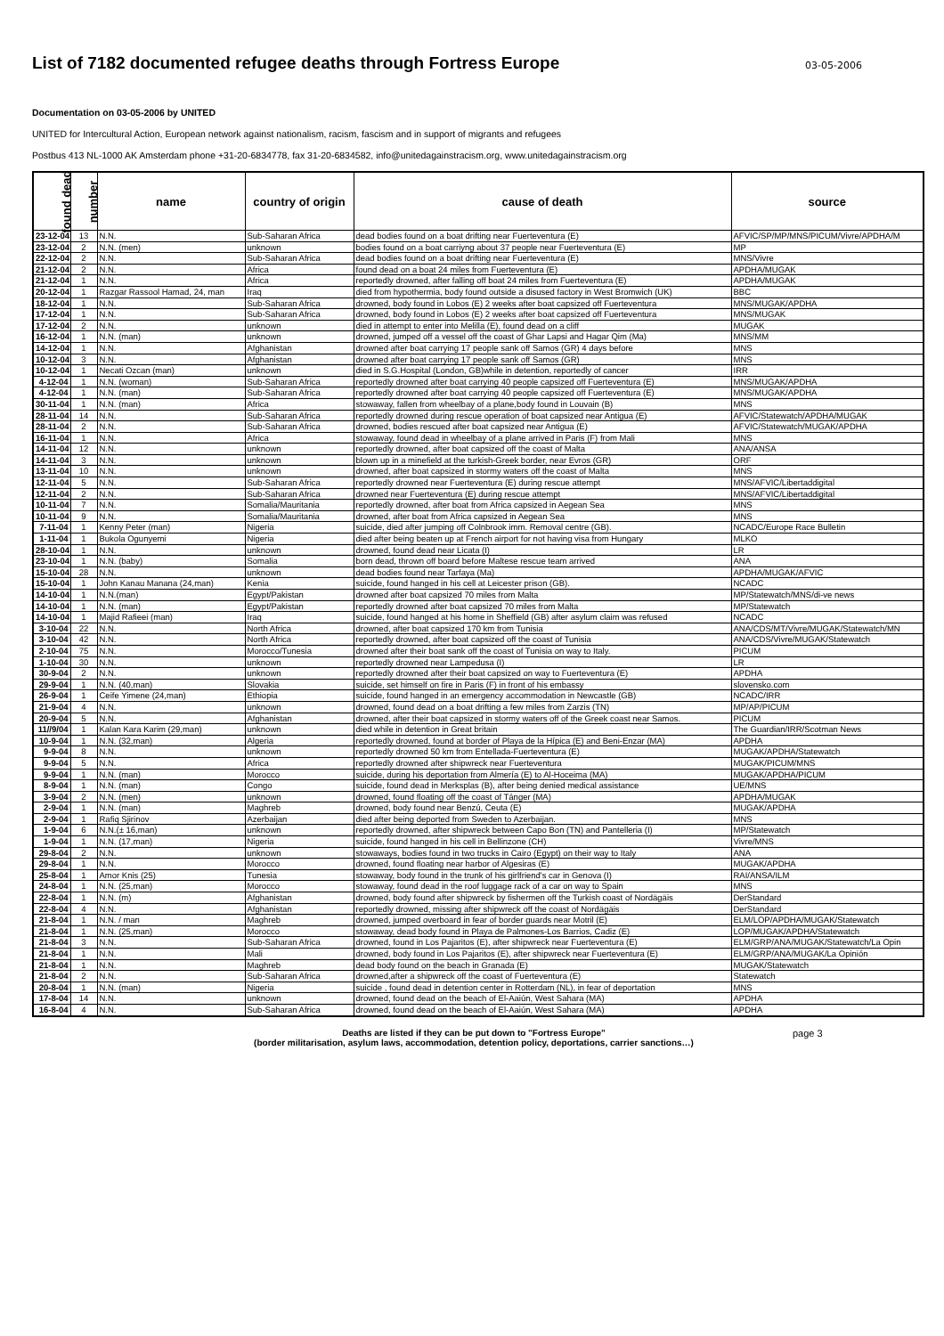List of 7182 documented refugee deaths through Fortress Europe
03-05-2006
Documentation on 03-05-2006 by UNITED
UNITED for Intercultural Action, European network against nationalism, racism, fascism and in support of migrants and refugees
Postbus 413 NL-1000 AK Amsterdam phone +31-20-6834778, fax 31-20-6834582, info@unitedagainstracism.org, www.unitedagainstracism.org
| found dead | number | name | country of origin | cause of death | source |
| --- | --- | --- | --- | --- | --- |
| 23-12-04 | 13 | N.N. | Sub-Saharan Africa | dead bodies found on a boat drifting near Fuerteventura (E) | AFVIC/SP/MP/MNS/PICUM/Vivre/APDHA/M |
| 23-12-04 | 2 | N.N. (men) | unknown | bodies found on a boat carriyng about 37 people near Fuerteventura (E) | MP |
| 22-12-04 | 2 | N.N. | Sub-Saharan Africa | dead bodies found on a boat drifting near Fuerteventura (E) | MNS/Vivre |
| 21-12-04 | 2 | N.N. | Africa | found dead on a boat 24 miles from Fuerteventura (E) | APDHA/MUGAK |
| 21-12-04 | 1 | N.N. | Africa | reportedly drowned, after falling off boat 24 miles from Fuerteventura (E) | APDHA/MUGAK |
| 20-12-04 | 1 | Razgar Rassool Hamad, 24, man | Iraq | died from hypothermia, body found outside a disused factory in West Bromwich (UK) | BBC |
| 18-12-04 | 1 | N.N. | Sub-Saharan Africa | drowned, body found in Lobos (E) 2 weeks after boat capsized off Fuerteventura | MNS/MUGAK/APDHA |
| 17-12-04 | 1 | N.N. | Sub-Saharan Africa | drowned, body found in Lobos (E) 2 weeks after boat capsized off Fuerteventura | MNS/MUGAK |
| 17-12-04 | 2 | N.N. | unknown | died in attempt to enter into Melilla (E), found dead on a cliff | MUGAK |
| 16-12-04 | 1 | N.N. (man) | unknown | drowned, jumped off a vessel off the coast of Ghar Lapsi and Hagar Qim (Ma) | MNS/MM |
| 14-12-04 | 1 | N.N. | Afghanistan | drowned after boat carrying 17 people sank off Samos (GR) 4 days before | MNS |
| 10-12-04 | 3 | N.N. | Afghanistan | drowned after boat carrying 17 people sank off Samos (GR) | MNS |
| 10-12-04 | 1 | Necati Ozcan (man) | unknown | died in S.G.Hospital (London, GB)while in detention, reportedly of cancer | IRR |
| 4-12-04 | 1 | N.N. (woman) | Sub-Saharan Africa | reportedly drowned after boat carrying 40 people capsized off Fuerteventura (E) | MNS/MUGAK/APDHA |
| 4-12-04 | 1 | N.N. (man) | Sub-Saharan Africa | reportedly drowned after boat carrying 40 people capsized off Fuerteventura (E) | MNS/MUGAK/APDHA |
| 30-11-04 | 1 | N.N. (man) | Africa | stowaway, fallen from wheelbay of a plane,body found in Louvain (B) | MNS |
| 28-11-04 | 14 | N.N. | Sub-Saharan Africa | reportedly drowned during rescue operation of boat capsized near Antigua (E) | AFVIC/Statewatch/APDHA/MUGAK |
| 28-11-04 | 2 | N.N. | Sub-Saharan Africa | drowned, bodies rescued after boat capsized near Antigua (E) | AFVIC/Statewatch/MUGAK/APDHA |
| 16-11-04 | 1 | N.N. | Africa | stowaway, found dead in wheelbay of a plane arrived in Paris (F) from Mali | MNS |
| 14-11-04 | 12 | N.N. | unknown | reportedly drowned, after boat capsized off the coast of Malta | ANA/ANSA |
| 14-11-04 | 3 | N.N. | unknown | blown up in a minefield at the turkish-Greek border, near Evros (GR) | ORF |
| 13-11-04 | 10 | N.N. | unknown | drowned, after boat capsized in stormy waters off the coast of Malta | MNS |
| 12-11-04 | 5 | N.N. | Sub-Saharan Africa | reportedly drowned near Fuerteventura (E) during rescue attempt | MNS/AFVIC/Libertaddigital |
| 12-11-04 | 2 | N.N. | Sub-Saharan Africa | drowned near Fuerteventura (E) during rescue attempt | MNS/AFVIC/Libertaddigital |
| 10-11-04 | 7 | N.N. | Somalia/Mauritania | reportedly drowned, after boat from Africa capsized in Aegean Sea | MNS |
| 10-11-04 | 9 | N.N. | Somalia/Mauritania | drowned, after boat from Africa capsized in Aegean Sea | MNS |
| 7-11-04 | 1 | Kenny Peter (man) | Nigeria | suicide, died after jumping off Colnbrook imm. Removal centre (GB). | NCADC/Europe Race Bulletin |
| 1-11-04 | 1 | Bukola Ogunyemi | Nigeria | died after being beaten up at French airport for not having visa from Hungary | MLKO |
| 28-10-04 | 1 | N.N. | unknown | drowned, found dead near Licata (I) | LR |
| 23-10-04 | 1 | N.N. (baby) | Somalia | born dead, thrown off board before Maltese rescue team arrived | ANA |
| 15-10-04 | 28 | N.N. | unknown | dead bodies found near Tarfaya (Ma) | APDHA/MUGAK/AFVIC |
| 15-10-04 | 1 | John Kanau Manana (24,man) | Kenia | suicide, found hanged in his cell at Leicester prison (GB). | NCADC |
| 14-10-04 | 1 | N.N.(man) | Egypt/Pakistan | drowned after boat capsized 70 miles from Malta | MP/Statewatch/MNS/di-ve news |
| 14-10-04 | 1 | N.N. (man) | Egypt/Pakistan | reportedly drowned after boat capsized 70 miles from Malta | MP/Statewatch |
| 14-10-04 | 1 | Majid Rafieei (man) | Iraq | suicide, found hanged at his home in Sheffield (GB) after asylum claim was refused | NCADC |
| 3-10-04 | 22 | N.N. | North Africa | drowned, after boat capsized 170 km from Tunisia | ANA/CDS/MT/Vivre/MUGAK/Statewatch/MN |
| 3-10-04 | 42 | N.N. | North Africa | reportedly drowned, after boat capsized off the coast of Tunisia | ANA/CDS/Vivre/MUGAK/Statewatch |
| 2-10-04 | 75 | N.N. | Morocco/Tunesia | drowned after their boat sank off the coast of Tunisia on way to Italy. | PICUM |
| 1-10-04 | 30 | N.N. | unknown | reportedly drowned near Lampedusa (I) | LR |
| 30-9-04 | 2 | N.N. | unknown | reportedly drowned after their boat capsized on way to Fuerteventura (E) | APDHA |
| 29-9-04 | 1 | N.N. (40,man) | Slovakia | suicide, set himself on fire in Paris (F) in front of his embassy | slovensko.com |
| 26-9-04 | 1 | Ceife Yimene (24,man) | Ethiopia | suicide, found hanged in an emergency accommodation in Newcastle (GB) | NCADC/IRR |
| 21-9-04 | 4 | N.N. | unknown | drowned, found dead on a boat drifting a few miles from Zarzis (TN) | MP/AP/PICUM |
| 20-9-04 | 5 | N.N. | Afghanistan | drowned, after their boat capsized in stormy waters off of the Greek coast near Samos. | PICUM |
| 11//9/04 | 1 | Kalan Kara Karim (29,man) | unknown | died while in detention in Great britain | The Guardian/IRR/Scotman News |
| 10-9-04 | 1 | N.N. (32,man) | Algeria | reportedly drowned, found at border of Playa de la Hípica (E) and Beni-Enzar (MA) | APDHA |
| 9-9-04 | 8 | N.N. | unknown | reportedly drowned 50 km from Entellada-Fuerteventura (E) | MUGAK/APDHA/Statewatch |
| 9-9-04 | 5 | N.N. | Africa | reportedly drowned after shipwreck near Fuerteventura | MUGAK/PICUM/MNS |
| 9-9-04 | 1 | N.N. (man) | Morocco | suicide, during his deportation from Almería (E) to Al-Hoceima (MA) | MUGAK/APDHA/PICUM |
| 8-9-04 | 1 | N.N. (man) | Congo | suicide, found dead in Merksplas (B), after being denied medical assistance | UE/MNS |
| 3-9-04 | 2 | N.N. (men) | unknown | drowned, found floating off the coast of Tánger (MA) | APDHA/MUGAK |
| 2-9-04 | 1 | N.N. (man) | Maghreb | drowned, body found near Benzú, Ceuta (E) | MUGAK/APDHA |
| 2-9-04 | 1 | Rafiq Sjirinov | Azerbaijan | died after being deported from Sweden to Azerbaijan. | MNS |
| 1-9-04 | 6 | N.N.(± 16,man) | unknown | reportedly drowned, after shipwreck between Capo Bon (TN) and Pantelleria (I) | MP/Statewatch |
| 1-9-04 | 1 | N.N. (17,man) | Nigeria | suicide, found hanged in his cell in Bellinzone (CH) | Vivre/MNS |
| 29-8-04 | 2 | N.N. | unknown | stowaways, bodies found in two trucks in Cairo (Egypt) on their way to Italy | ANA |
| 29-8-04 | 1 | N.N. | Morocco | drowned, found floating near harbor of Algesiras (E) | MUGAK/APDHA |
| 25-8-04 | 1 | Amor Knis (25) | Tunesia | stowaway, body found in the trunk of his girlfriend's car in Genova (I) | RAI/ANSA/ILM |
| 24-8-04 | 1 | N.N. (25,man) | Morocco | stowaway, found dead in the roof luggage rack of a car on way to Spain | MNS |
| 22-8-04 | 1 | N.N. (m) | Afghanistan | drowned, body found after shipwreck by fishermen off the Turkish coast of Nordägäis | DerStandard |
| 22-8-04 | 4 | N.N. | Afghanistan | reportedly drowned, missing after shipwreck off the coast of Nordägäis | DerStandard |
| 21-8-04 | 1 | N.N. / man | Maghreb | drowned, jumped overboard in fear of border guards near Motril (E) | ELM/LOP/APDHA/MUGAK/Statewatch |
| 21-8-04 | 1 | N.N. (25,man) | Morocco | stowaway, dead body found in Playa de Palmones-Los Barrios, Cadiz (E) | LOP/MUGAK/APDHA/Statewatch |
| 21-8-04 | 3 | N.N. | Sub-Saharan Africa | drowned, found in Los Pajaritos (E), after shipwreck near Fuerteventura (E) | ELM/GRP/ANA/MUGAK/Statewatch/La Opin |
| 21-8-04 | 1 | N.N. | Mali | drowned, body found in Los Pajaritos (E), after shipwreck near Fuerteventura (E) | ELM/GRP/ANA/MUGAK/La Opinión |
| 21-8-04 | 1 | N.N. | Maghreb | dead body found on the beach in Granada (E) | MUGAK/Statewatch |
| 21-8-04 | 2 | N.N. | Sub-Saharan Africa | drowned,after a shipwreck off the coast of Fuerteventura (E) | Statewatch |
| 20-8-04 | 1 | N.N. (man) | Nigeria | suicide , found dead in detention center in Rotterdam (NL), in fear of deportation | MNS |
| 17-8-04 | 14 | N.N. | unknown | drowned, found dead on the beach of El-Aaiún, West Sahara (MA) | APDHA |
| 16-8-04 | 4 | N.N. | Sub-Saharan Africa | drowned, found dead on the beach of El-Aaiún, West Sahara (MA) | APDHA |
Deaths are listed if they can be put down to "Fortress Europe"
(border militarisation, asylum laws, accommodation, detention policy, deportations, carrier sanctions…)
page 3